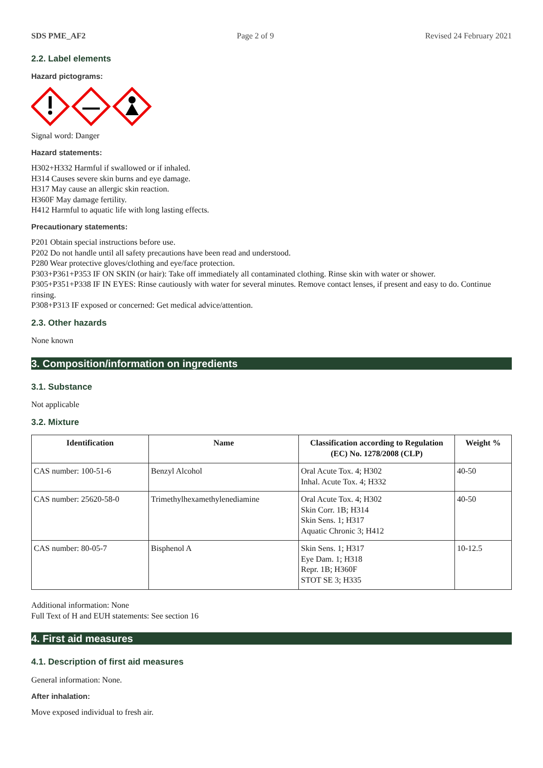SDS PME_AF2 Page 2 of 9 Revised 24 February 2021
2.2. Label elements
Hazard pictograms:
Signal word: Danger
Hazard statements:
H302+H332 Harmful if swallowed or if inhaled.
H314 Causes severe skin burns and eye damage.
H317 May cause an allergic skin reaction.
H360F May damage fertility.
H412 Harmful to aquatic life with long lasting effects.
Precautionary statements:
P201 Obtain special instructions before use.
P202 Do not handle until all safety precautions have been read and understood.
P280 Wear protective gloves/clothing and eye/face protection.
P303+P361+P353 IF ON SKIN (or hair): Take off immediately all contaminated clothing. Rinse skin with water or shower.
P305+P351+P338 IF IN EYES: Rinse cautiously with water for several minutes. Remove contact lenses, if present and easy to do. Continue rinsing.
P308+P313 IF exposed or concerned: Get medical advice/attention.
2.3. Other hazards
None known
3. Composition/information on ingredients
3.1. Substance
Not applicable
3.2. Mixture
| Identification | Name | Classification according to Regulation (EC) No. 1278/2008 (CLP) | Weight % |
| --- | --- | --- | --- |
| CAS number: 100-51-6 | Benzyl Alcohol | Oral Acute Tox. 4; H302 Inhal. Acute Tox. 4; H332 | 40-50 |
| CAS number: 25620-58-0 | Trimethylhexamethylenediamine | Oral Acute Tox. 4; H302 Skin Corr. 1B; H314 Skin Sens. 1; H317 Aquatic Chronic 3; H412 | 40-50 |
| CAS number: 80-05-7 | Bisphenol A | Skin Sens. 1; H317 Eye Dam. 1; H318 Repr. 1B; H360F STOT SE 3; H335 | 10-12.5 |
Additional information: None
Full Text of H and EUH statements: See section 16
4. First aid measures
4.1. Description of first aid measures
General information: None.
After inhalation:
Move exposed individual to fresh air.